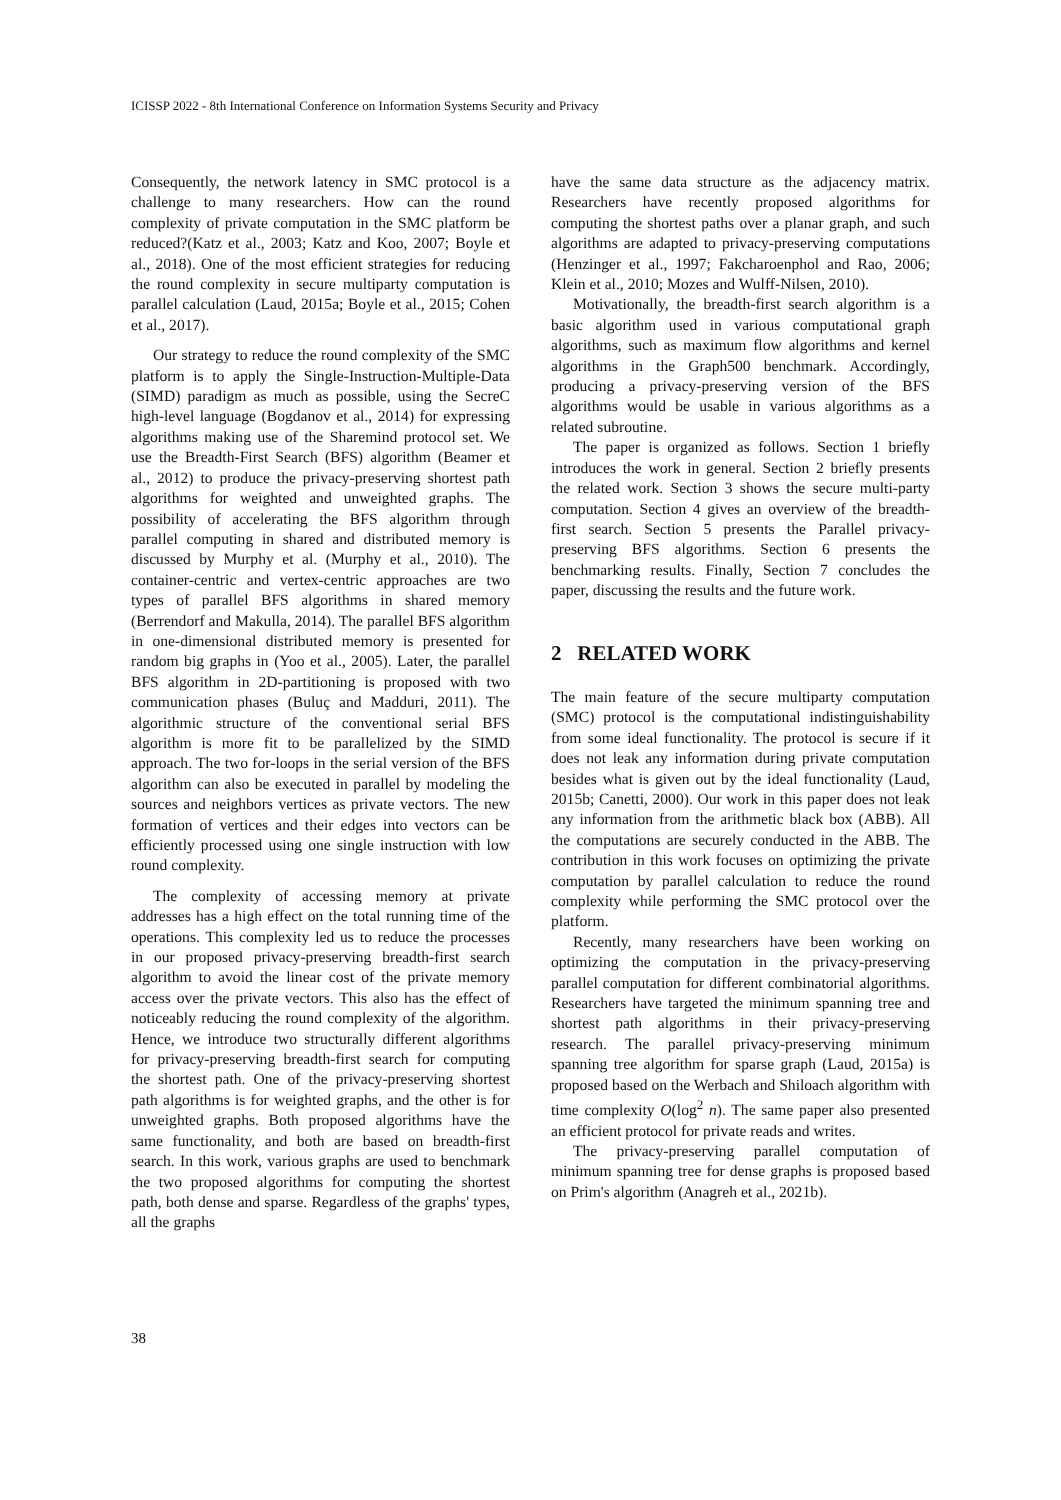ICISSP 2022 - 8th International Conference on Information Systems Security and Privacy
Consequently, the network latency in SMC protocol is a challenge to many researchers. How can the round complexity of private computation in the SMC platform be reduced?(Katz et al., 2003; Katz and Koo, 2007; Boyle et al., 2018). One of the most efficient strategies for reducing the round complexity in secure multiparty computation is parallel calculation (Laud, 2015a; Boyle et al., 2015; Cohen et al., 2017).
Our strategy to reduce the round complexity of the SMC platform is to apply the Single-Instruction-Multiple-Data (SIMD) paradigm as much as possible, using the SecreC high-level language (Bogdanov et al., 2014) for expressing algorithms making use of the Sharemind protocol set. We use the Breadth-First Search (BFS) algorithm (Beamer et al., 2012) to produce the privacy-preserving shortest path algorithms for weighted and unweighted graphs. The possibility of accelerating the BFS algorithm through parallel computing in shared and distributed memory is discussed by Murphy et al. (Murphy et al., 2010). The container-centric and vertex-centric approaches are two types of parallel BFS algorithms in shared memory (Berrendorf and Makulla, 2014). The parallel BFS algorithm in one-dimensional distributed memory is presented for random big graphs in (Yoo et al., 2005). Later, the parallel BFS algorithm in 2D-partitioning is proposed with two communication phases (Buluç and Madduri, 2011). The algorithmic structure of the conventional serial BFS algorithm is more fit to be parallelized by the SIMD approach. The two for-loops in the serial version of the BFS algorithm can also be executed in parallel by modeling the sources and neighbors vertices as private vectors. The new formation of vertices and their edges into vectors can be efficiently processed using one single instruction with low round complexity.
The complexity of accessing memory at private addresses has a high effect on the total running time of the operations. This complexity led us to reduce the processes in our proposed privacy-preserving breadth-first search algorithm to avoid the linear cost of the private memory access over the private vectors. This also has the effect of noticeably reducing the round complexity of the algorithm. Hence, we introduce two structurally different algorithms for privacy-preserving breadth-first search for computing the shortest path. One of the privacy-preserving shortest path algorithms is for weighted graphs, and the other is for unweighted graphs. Both proposed algorithms have the same functionality, and both are based on breadth-first search. In this work, various graphs are used to benchmark the two proposed algorithms for computing the shortest path, both dense and sparse. Regardless of the graphs' types, all the graphs
have the same data structure as the adjacency matrix. Researchers have recently proposed algorithms for computing the shortest paths over a planar graph, and such algorithms are adapted to privacy-preserving computations (Henzinger et al., 1997; Fakcharoenphol and Rao, 2006; Klein et al., 2010; Mozes and Wulff-Nilsen, 2010).
Motivationally, the breadth-first search algorithm is a basic algorithm used in various computational graph algorithms, such as maximum flow algorithms and kernel algorithms in the Graph500 benchmark. Accordingly, producing a privacy-preserving version of the BFS algorithms would be usable in various algorithms as a related subroutine.
The paper is organized as follows. Section 1 briefly introduces the work in general. Section 2 briefly presents the related work. Section 3 shows the secure multi-party computation. Section 4 gives an overview of the breadth-first search. Section 5 presents the Parallel privacy-preserving BFS algorithms. Section 6 presents the benchmarking results. Finally, Section 7 concludes the paper, discussing the results and the future work.
2 RELATED WORK
The main feature of the secure multiparty computation (SMC) protocol is the computational indistinguishability from some ideal functionality. The protocol is secure if it does not leak any information during private computation besides what is given out by the ideal functionality (Laud, 2015b; Canetti, 2000). Our work in this paper does not leak any information from the arithmetic black box (ABB). All the computations are securely conducted in the ABB. The contribution in this work focuses on optimizing the private computation by parallel calculation to reduce the round complexity while performing the SMC protocol over the platform.
Recently, many researchers have been working on optimizing the computation in the privacy-preserving parallel computation for different combinatorial algorithms. Researchers have targeted the minimum spanning tree and shortest path algorithms in their privacy-preserving research. The parallel privacy-preserving minimum spanning tree algorithm for sparse graph (Laud, 2015a) is proposed based on the Werbach and Shiloach algorithm with time complexity O(log<sup>2</sup> n). The same paper also presented an efficient protocol for private reads and writes.
The privacy-preserving parallel computation of minimum spanning tree for dense graphs is proposed based on Prim's algorithm (Anagreh et al., 2021b).
38